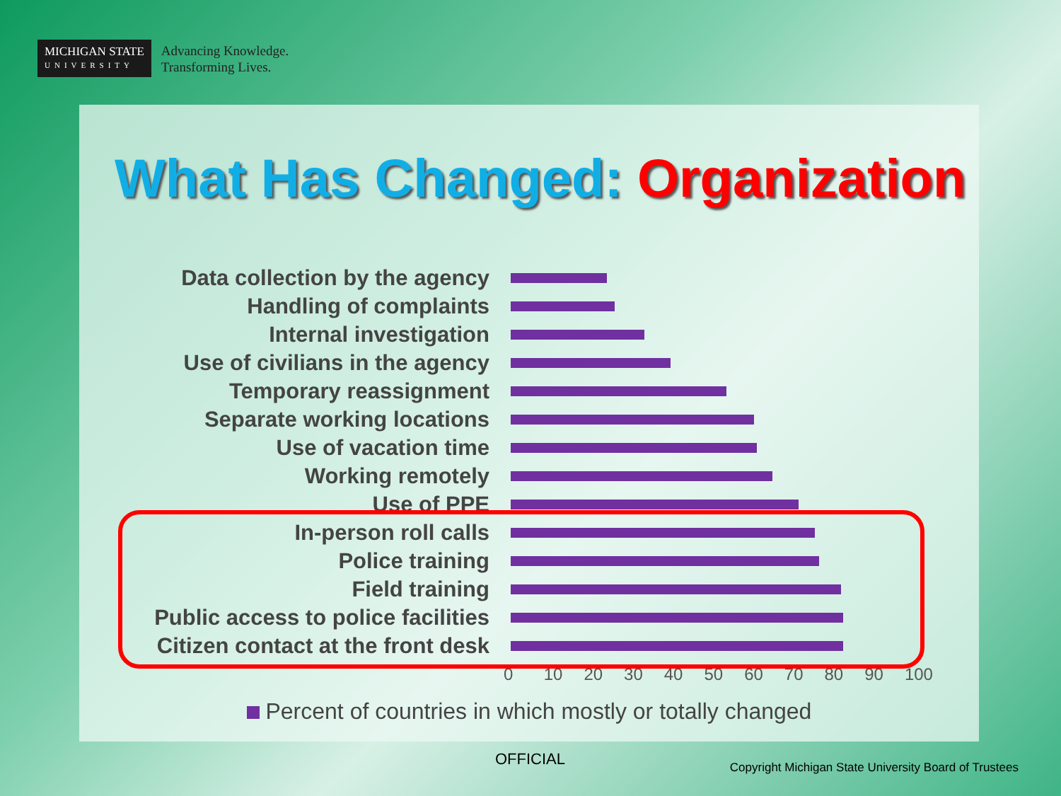MICHIGAN STATE
UNIVERSITY
Advancing Knowledge.
Transforming Lives.
What Has Changed: Organization
Data collection by the agency
Handling of complaints
Internal investigation
Use of civilians in the agency
Temporary reassignment
Separate working locations
Use of vacation time
Working remotely
Use of PPE
In-person roll calls
Police training
Field training
Public access to police facilities
Citizen contact at the front desk
0 10 20 30 40 50 60 70 80 90 100
Percent of countries in which mostly or totally changed
OFFICIAL
Copyright Michigan State University Board of Trustees